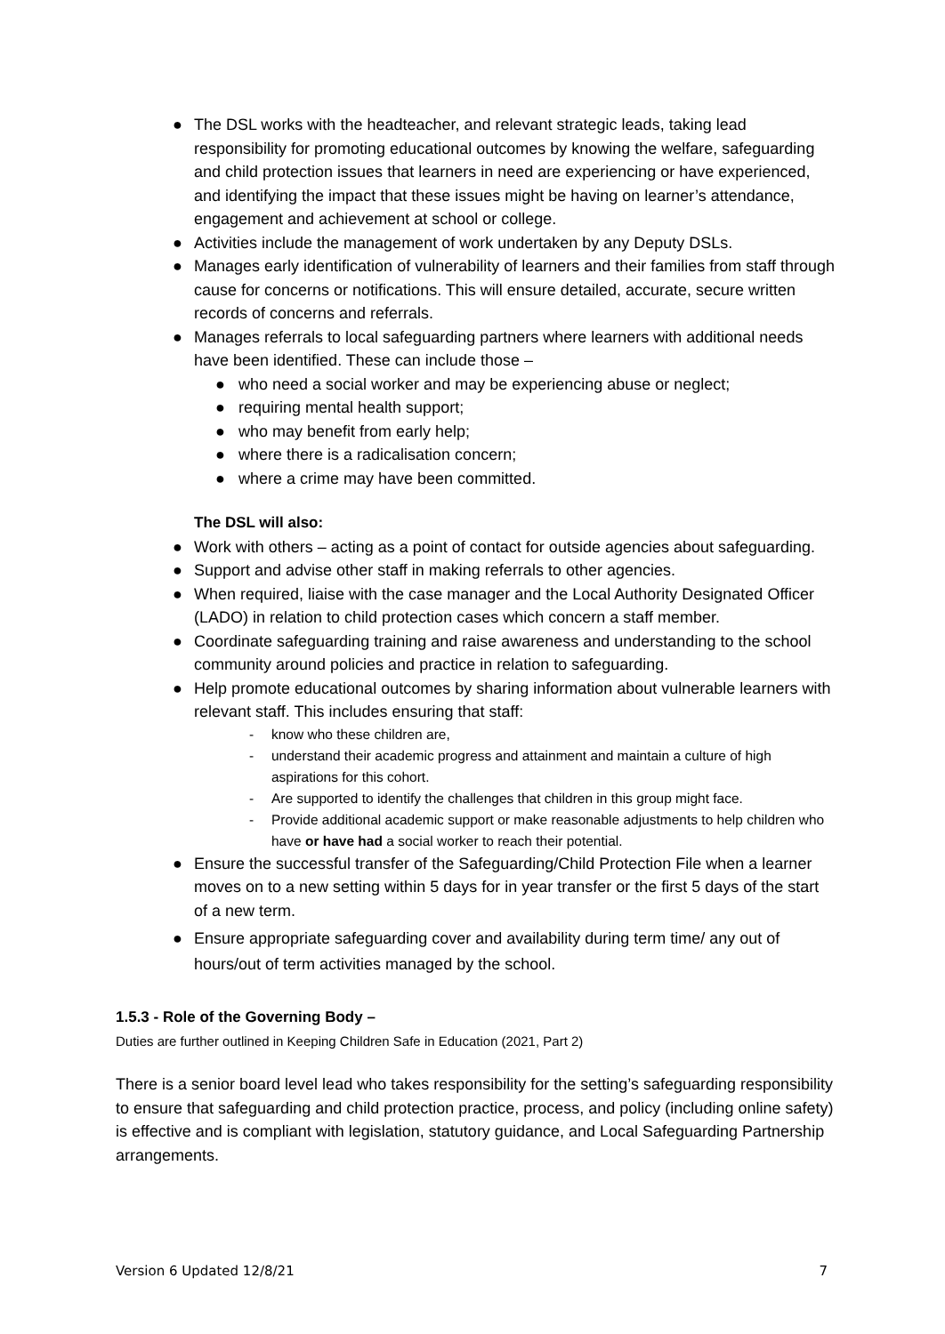● The DSL works with the headteacher, and relevant strategic leads, taking lead responsibility for promoting educational outcomes by knowing the welfare, safeguarding and child protection issues that learners in need are experiencing or have experienced, and identifying the impact that these issues might be having on learner’s attendance, engagement and achievement at school or college.
● Activities include the management of work undertaken by any Deputy DSLs.
● Manages early identification of vulnerability of learners and their families from staff through cause for concerns or notifications. This will ensure detailed, accurate, secure written records of concerns and referrals.
● Manages referrals to local safeguarding partners where learners with additional needs have been identified. These can include those –
● who need a social worker and may be experiencing abuse or neglect;
● requiring mental health support;
● who may benefit from early help;
● where there is a radicalisation concern;
● where a crime may have been committed.
The DSL will also:
● Work with others – acting as a point of contact for outside agencies about safeguarding.
● Support and advise other staff in making referrals to other agencies.
● When required, liaise with the case manager and the Local Authority Designated Officer (LADO) in relation to child protection cases which concern a staff member.
● Coordinate safeguarding training and raise awareness and understanding to the school community around policies and practice in relation to safeguarding.
● Help promote educational outcomes by sharing information about vulnerable learners with relevant staff. This includes ensuring that staff:
- know who these children are,
- understand their academic progress and attainment and maintain a culture of high aspirations for this cohort.
- Are supported to identify the challenges that children in this group might face.
- Provide additional academic support or make reasonable adjustments to help children who have or have had a social worker to reach their potential.
● Ensure the successful transfer of the Safeguarding/Child Protection File when a learner moves on to a new setting within 5 days for in year transfer or the first 5 days of the start of a new term.
● Ensure appropriate safeguarding cover and availability during term time/ any out of hours/out of term activities managed by the school.
1.5.3 - Role of the Governing Body –
Duties are further outlined in Keeping Children Safe in Education (2021, Part 2)
There is a senior board level lead who takes responsibility for the setting’s safeguarding responsibility to ensure that safeguarding and child protection practice, process, and policy (including online safety) is effective and is compliant with legislation, statutory guidance, and Local Safeguarding Partnership arrangements.
Version 6 Updated 12/8/21 7